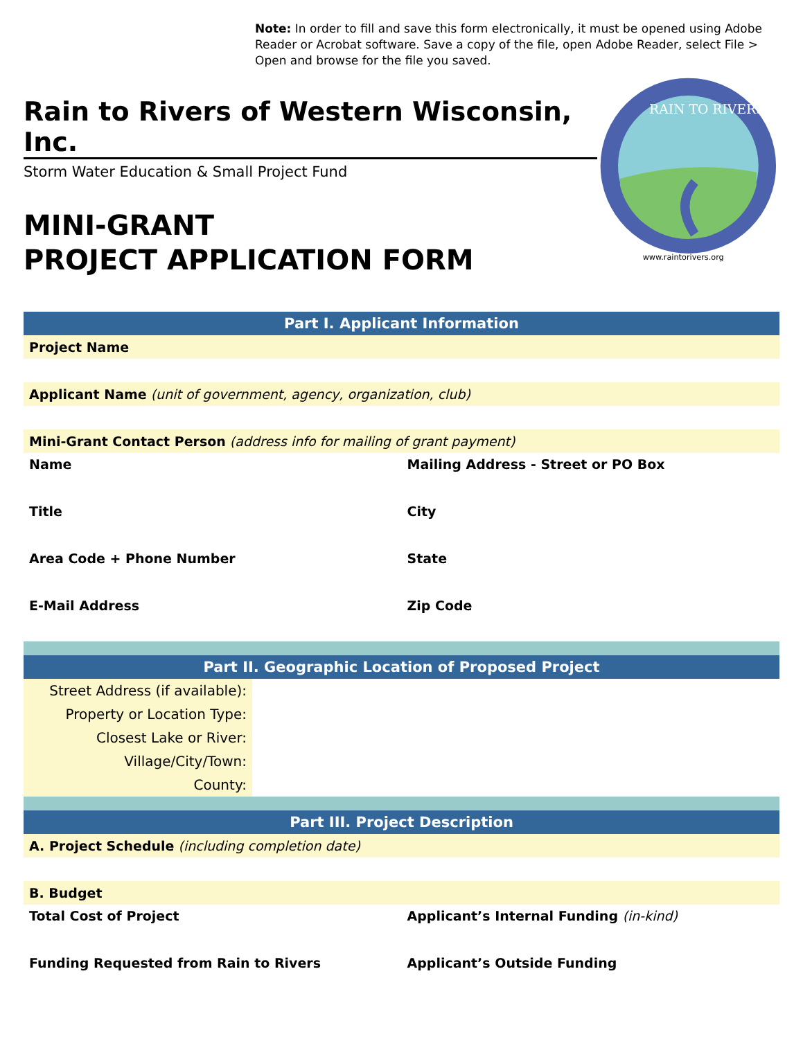Note: In order to fill and save this form electronically, it must be opened using Adobe Reader or Acrobat software. Save a copy of the file, open Adobe Reader, select File > Open and browse for the file you saved.
Rain to Rivers of Western Wisconsin, Inc.
Storm Water Education & Small Project Fund
MINI-GRANT
PROJECT APPLICATION FORM
RAIN TO RIVERS
www.raintorivers.org
Part I. Applicant Information
Project Name
Applicant Name (unit of government, agency, organization, club)
Mini-Grant Contact Person (address info for mailing of grant payment)
Name Mailing Address - Street or PO Box
Title City
Area Code + Phone Number State
E-Mail Address Zip Code
Part II. Geographic Location of Proposed Project
Street Address (if available):
Property or Location Type:
Closest Lake or River:
Village/City/Town:
County:
Part III. Project Description
A. Project Schedule (including completion date)
B. Budget
Total Cost of Project Applicant’s Internal Funding (in-kind)
Funding Requested from Rain to Rivers
Applicant’s Outside Funding